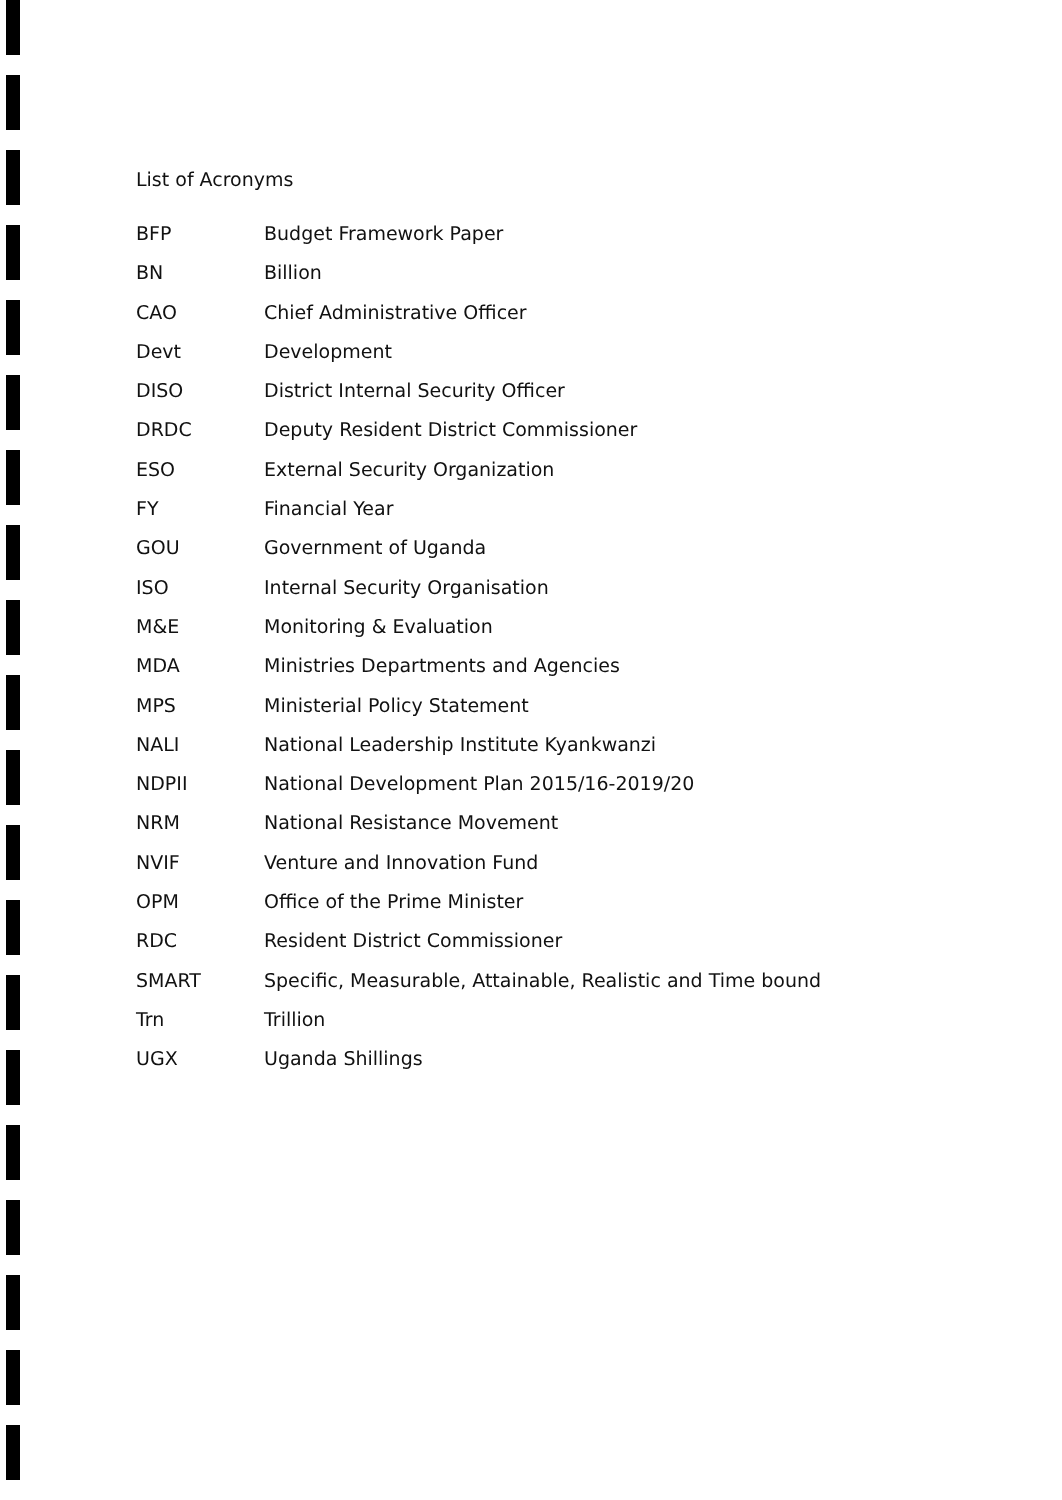List of Acronyms
| BFP | Budget Framework Paper |
| BN | Billion |
| CAO | Chief Administrative Officer |
| Devt | Development |
| DISO | District Internal Security Officer |
| DRDC | Deputy Resident District Commissioner |
| ESO | External Security Organization |
| FY | Financial Year |
| GOU | Government of Uganda |
| ISO | Internal Security Organisation |
| M&E | Monitoring & Evaluation |
| MDA | Ministries Departments and Agencies |
| MPS | Ministerial Policy Statement |
| NALI | National Leadership Institute Kyankwanzi |
| NDPII | National Development Plan 2015/16-2019/20 |
| NRM | National Resistance Movement |
| NVIF | Venture and Innovation Fund |
| OPM | Office of the Prime Minister |
| RDC | Resident District Commissioner |
| SMART | Specific, Measurable, Attainable, Realistic and Time bound |
| Trn | Trillion |
| UGX | Uganda Shillings |